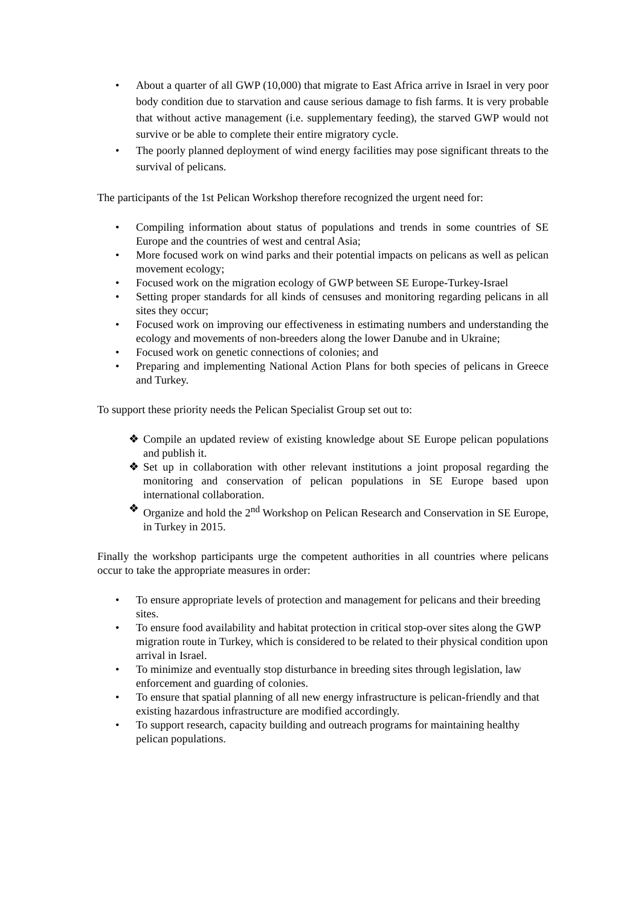• About a quarter of all GWP (10,000) that migrate to East Africa arrive in Israel in very poor body condition due to starvation and cause serious damage to fish farms. It is very probable that without active management (i.e. supplementary feeding), the starved GWP would not survive or be able to complete their entire migratory cycle.
• The poorly planned deployment of wind energy facilities may pose significant threats to the survival of pelicans.
The participants of the 1st Pelican Workshop therefore recognized the urgent need for:
• Compiling information about status of populations and trends in some countries of SE Europe and the countries of west and central Asia;
• More focused work on wind parks and their potential impacts on pelicans as well as pelican movement ecology;
• Focused work on the migration ecology of GWP between SE Europe-Turkey-Israel
• Setting proper standards for all kinds of censuses and monitoring regarding pelicans in all sites they occur;
• Focused work on improving our effectiveness in estimating numbers and understanding the ecology and movements of non-breeders along the lower Danube and in Ukraine;
• Focused work on genetic connections of colonies; and
• Preparing and implementing National Action Plans for both species of pelicans in Greece and Turkey.
To support these priority needs the Pelican Specialist Group set out to:
❖ Compile an updated review of existing knowledge about SE Europe pelican populations and publish it.
❖ Set up in collaboration with other relevant institutions a joint proposal regarding the monitoring and conservation of pelican populations in SE Europe based upon international collaboration.
❖ Organize and hold the 2<sup>nd</sup> Workshop on Pelican Research and Conservation in SE Europe, in Turkey in 2015.
Finally the workshop participants urge the competent authorities in all countries where pelicans occur to take the appropriate measures in order:
• To ensure appropriate levels of protection and management for pelicans and their breeding sites.
• To ensure food availability and habitat protection in critical stop-over sites along the GWP migration route in Turkey, which is considered to be related to their physical condition upon arrival in Israel.
• To minimize and eventually stop disturbance in breeding sites through legislation, law enforcement and guarding of colonies.
• To ensure that spatial planning of all new energy infrastructure is pelican-friendly and that existing hazardous infrastructure are modified accordingly.
• To support research, capacity building and outreach programs for maintaining healthy pelican populations.